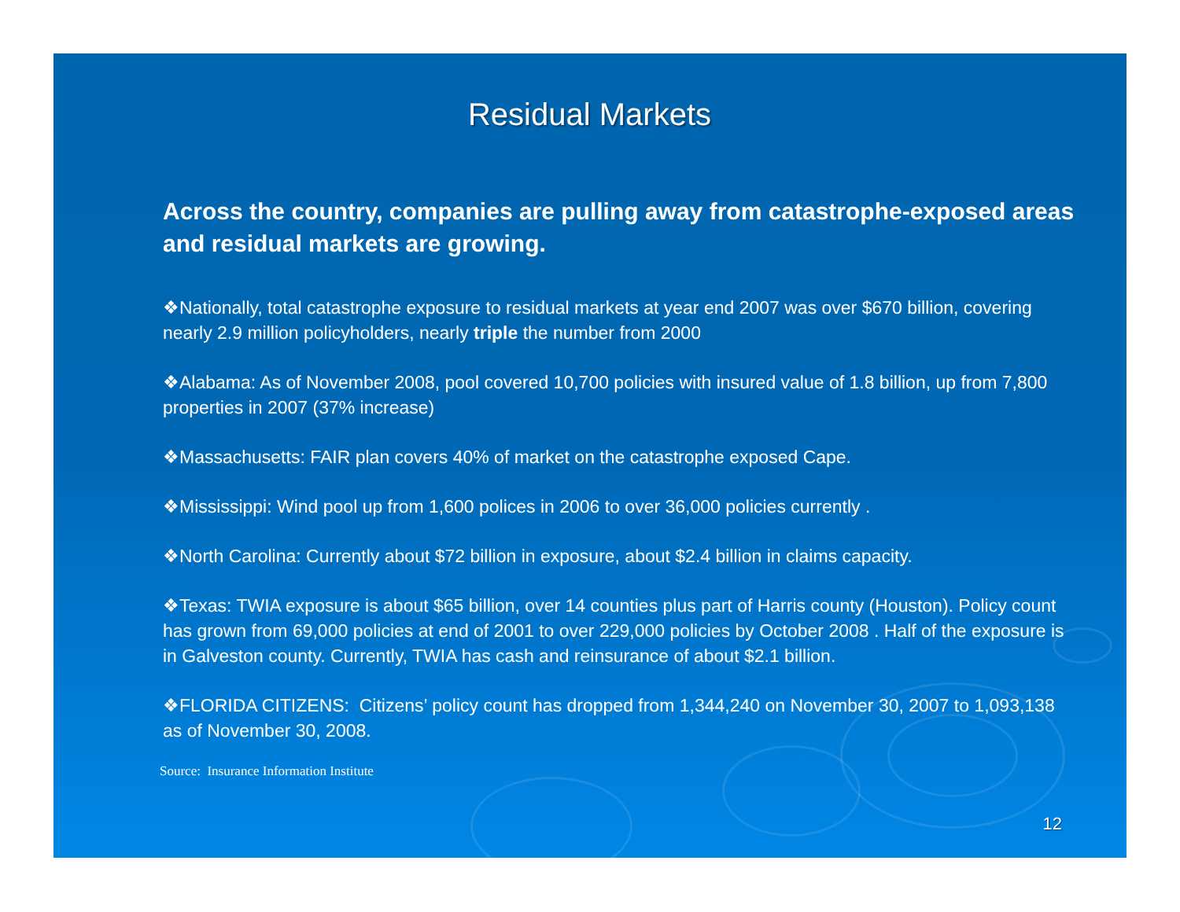Residual Markets
Across the country, companies are pulling away from catastrophe-exposed areas and residual markets are growing.
❖Nationally, total catastrophe exposure to residual markets at year end 2007 was over $670 billion, covering nearly 2.9 million policyholders, nearly triple the number from 2000
❖Alabama: As of November 2008, pool covered 10,700 policies with insured value of 1.8 billion, up from 7,800 properties in 2007 (37% increase)
❖Massachusetts: FAIR plan covers 40% of market on the catastrophe exposed Cape.
❖Mississippi: Wind pool up from 1,600 polices in 2006 to over 36,000 policies currently .
❖North Carolina: Currently about $72 billion in exposure, about $2.4 billion in claims capacity.
❖Texas: TWIA exposure is about $65 billion, over 14 counties plus part of Harris county (Houston). Policy count has grown from 69,000 policies at end of 2001 to over 229,000 policies by October 2008 . Half of the exposure is in Galveston county. Currently, TWIA has cash and reinsurance of about $2.1 billion.
❖FLORIDA CITIZENS: Citizens’ policy count has dropped from 1,344,240 on November 30, 2007 to 1,093,138 as of November 30, 2008.
Source: Insurance Information Institute
12